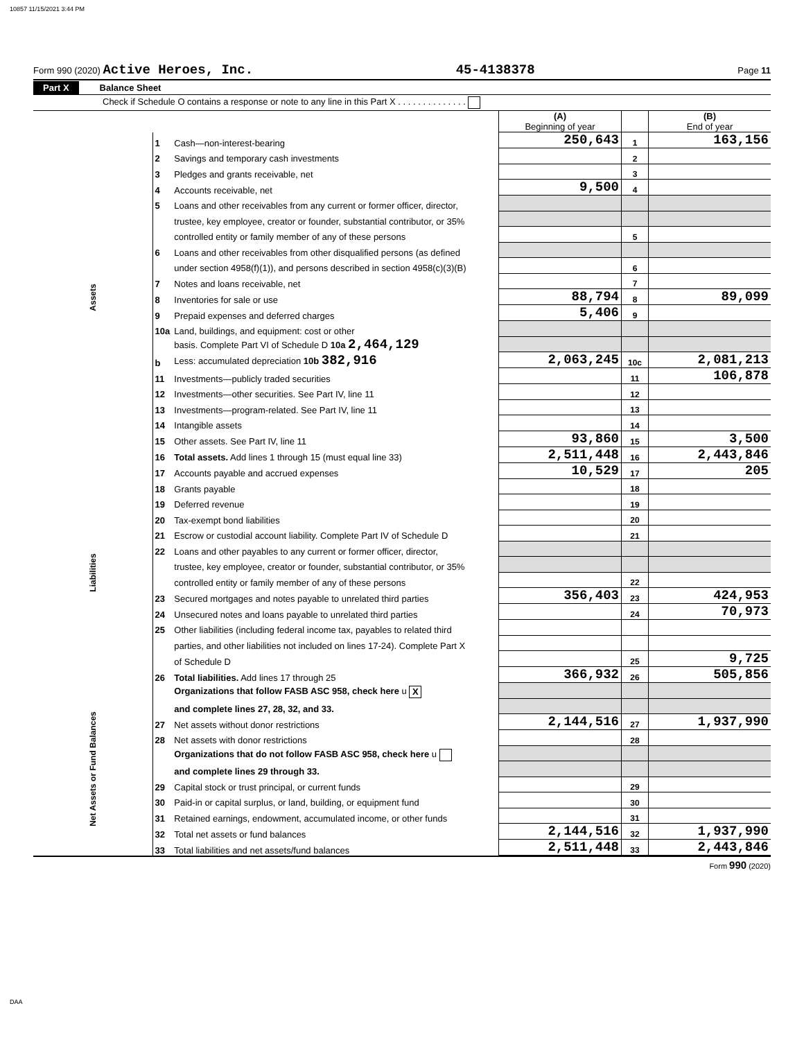10857 11/15/2021 3:44 PM
Form 990 (2020) Active Heroes, Inc. 45-4138378 Page 11
Part X Balance Sheet
Check if Schedule O contains a response or note to any line in this Part X . . . . . . . . . . . . . .
| | | | (A) Beginning of year | | (B) End of year |
| Assets | 1 | Cash—non-interest-bearing | 250,643 | 1 | 163,156 |
| | 2 | Savings and temporary cash investments | | 2 | |
| | 3 | Pledges and grants receivable, net | | 3 | |
| | 4 | Accounts receivable, net | 9,500 | 4 | |
| | 5 | Loans and other receivables from any current or former officer, director, | | | |
| | | trustee, key employee, creator or founder, substantial contributor, or 35% | | | |
| | | controlled entity or family member of any of these persons | | 5 | |
| | 6 | Loans and other receivables from other disqualified persons (as defined | | | |
| | | under section 4958(f)(1)), and persons described in section 4958(c)(3)(B) | | 6 | |
| | 7 | Notes and loans receivable, net | | 7 | |
| | 8 | Inventories for sale or use | 88,794 | 8 | 89,099 |
| | 9 | Prepaid expenses and deferred charges | 5,406 | 9 | |
| | 10a | Land, buildings, and equipment: cost or other | | | |
| | | basis. Complete Part VI of Schedule D 10a 2,464,129 | | | |
| | b | Less: accumulated depreciation 10b 382,916 | 2,063,245 | 10c | 2,081,213 |
| | 11 | Investments—publicly traded securities | | 11 | 106,878 |
| | 12 | Investments—other securities. See Part IV, line 11 | | 12 | |
| | 13 | Investments—program-related. See Part IV, line 11 | | 13 | |
| | 14 | Intangible assets | | 14 | |
| | 15 | Other assets. See Part IV, line 11 | 93,860 | 15 | 3,500 |
| | 16 | Total assets. Add lines 1 through 15 (must equal line 33) | 2,511,448 | 16 | 2,443,846 |
| Liabilities | 17 | Accounts payable and accrued expenses | 10,529 | 17 | 205 |
| | 18 | Grants payable | | 18 | |
| | 19 | Deferred revenue | | 19 | |
| | 20 | Tax-exempt bond liabilities | | 20 | |
| | 21 | Escrow or custodial account liability. Complete Part IV of Schedule D | | 21 | |
| | 22 | Loans and other payables to any current or former officer, director, | | | |
| | | trustee, key employee, creator or founder, substantial contributor, or 35% | | | |
| | | controlled entity or family member of any of these persons | | 22 | |
| | 23 | Secured mortgages and notes payable to unrelated third parties | 356,403 | 23 | 424,953 |
| | 24 | Unsecured notes and loans payable to unrelated third parties | | 24 | 70,973 |
| | 25 | Other liabilities (including federal income tax, payables to related third | | | |
| | | parties, and other liabilities not included on lines 17-24). Complete Part X | | | |
| | | of Schedule D | | 25 | 9,725 |
| | 26 | Total liabilities. Add lines 17 through 25 | 366,932 | 26 | 505,856 |
| Net Assets or Fund Balances | | Organizations that follow FASB ASC 958, check here u X | | | |
| | | and complete lines 27, 28, 32, and 33. | | | |
| | 27 | Net assets without donor restrictions | 2,144,516 | 27 | 1,937,990 |
| | 28 | Net assets with donor restrictions | | 28 | |
| | | Organizations that do not follow FASB ASC 958, check here u | | | |
| | | and complete lines 29 through 33. | | | |
| | 29 | Capital stock or trust principal, or current funds | | 29 | |
| | 30 | Paid-in or capital surplus, or land, building, or equipment fund | | 30 | |
| | 31 | Retained earnings, endowment, accumulated income, or other funds | | 31 | |
| | 32 | Total net assets or fund balances | 2,144,516 | 32 | 1,937,990 |
| | 33 | Total liabilities and net assets/fund balances | 2,511,448 | 33 | 2,443,846 |
Form 990 (2020)
DAA